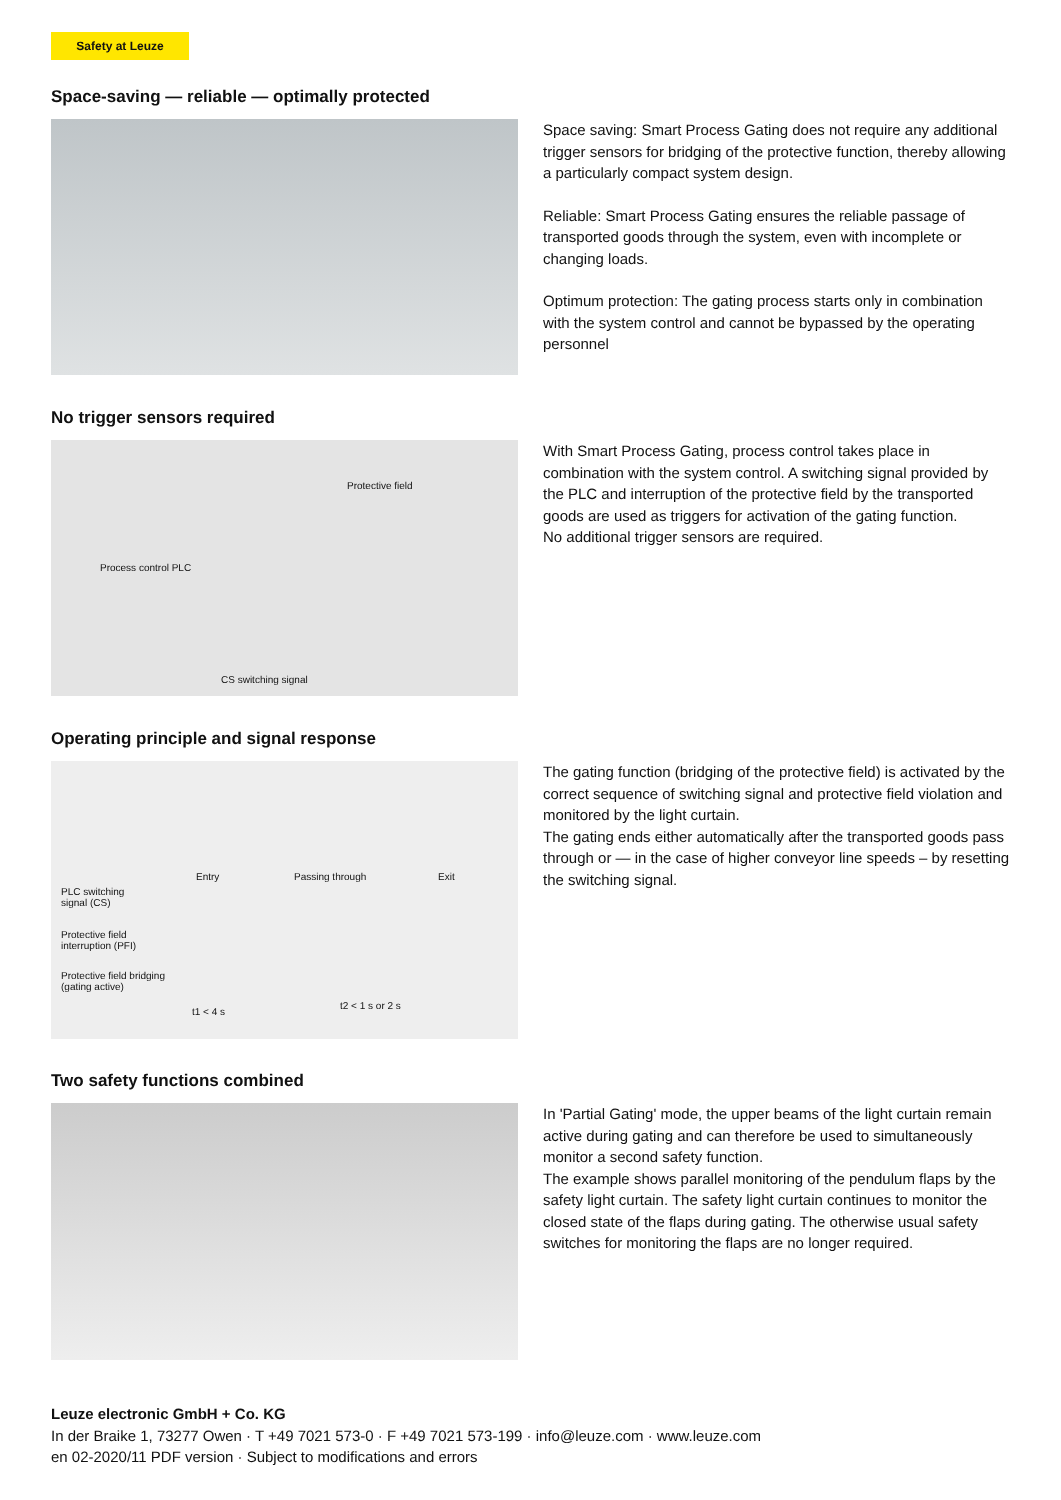Safety at Leuze
Space-saving — reliable — optimally protected
Space saving: Smart Process Gating does not require any additional trigger sensors for bridging of the protective function, thereby allowing a particularly compact system design.
Reliable: Smart Process Gating ensures the reliable passage of transported goods through the system, even with incomplete or changing loads.
Optimum protection: The gating process starts only in combination with the system control and cannot be bypassed by the operating personnel
No trigger sensors required
Protective field
Process control PLC
CS switching signal
With Smart Process Gating, process control takes place in combination with the system control. A switching signal provided by the PLC and interruption of the protective field by the transported goods are used as triggers for activation of the gating function.
No additional trigger sensors are required.
Operating principle and signal response
Entry Passing through Exit
PLC switching
signal (CS)
Protective field
interruption (PFI)
Protective field bridging
(gating active)
t1 < 4 s
t2 < 1 s or 2 s
The gating function (bridging of the protective field) is activated by the correct sequence of switching signal and protective field violation and monitored by the light curtain.
The gating ends either automatically after the transported goods pass through or — in the case of higher conveyor line speeds – by resetting the switching signal.
Two safety functions combined
In 'Partial Gating' mode, the upper beams of the light curtain remain active during gating and can therefore be used to simultaneously monitor a second safety function.
The example shows parallel monitoring of the pendulum flaps by the safety light curtain. The safety light curtain continues to monitor the closed state of the flaps during gating. The otherwise usual safety switches for monitoring the flaps are no longer required.
Leuze electronic GmbH + Co. KG
In der Braike 1, 73277 Owen · T +49 7021 573-0 · F +49 7021 573-199 · info@leuze.com · www.leuze.com
en 02-2020/11 PDF version · Subject to modifications and errors